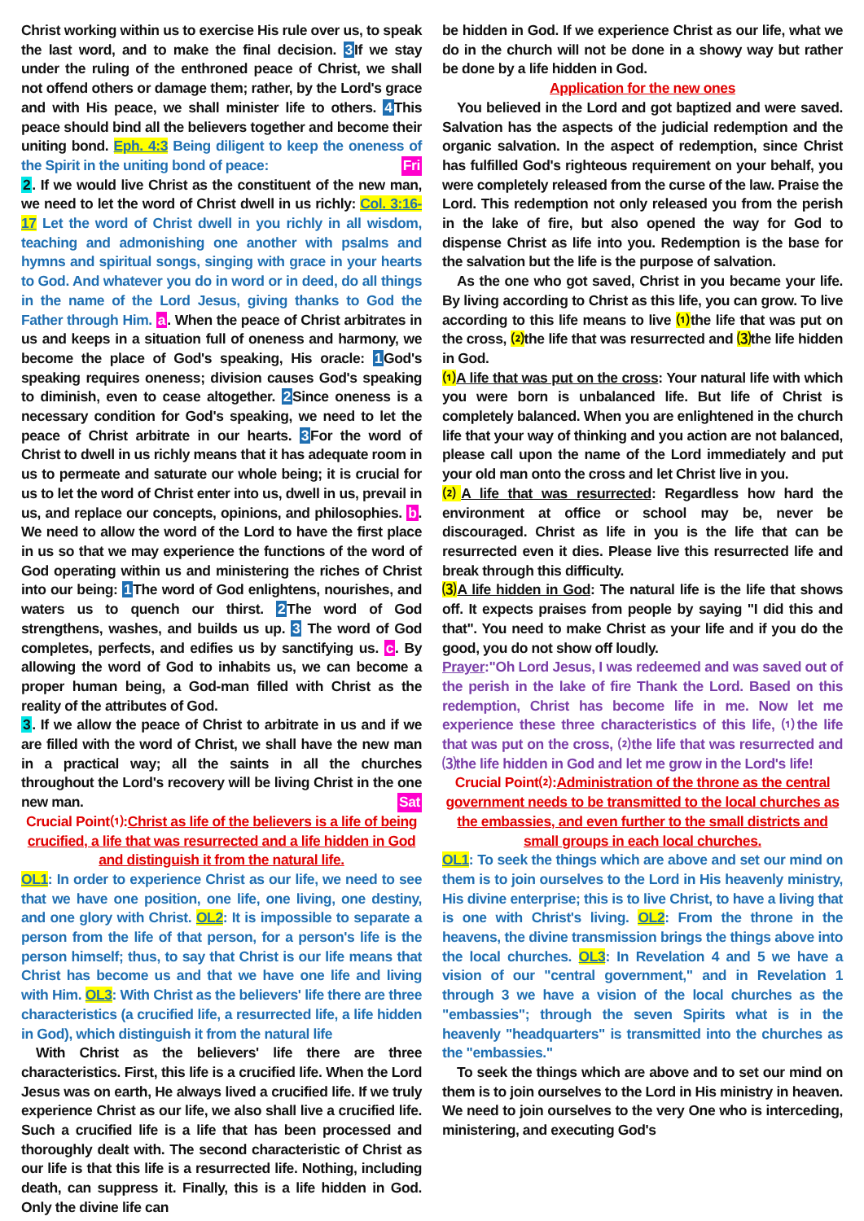Christ working within us to exercise His rule over us, to speak the last word, and to make the final decision. 3 If we stay under the ruling of the enthroned peace of Christ, we shall not offend others or damage them; rather, by the Lord's grace and with His peace, we shall minister life to others. 4 This peace should bind all the believers together and become their uniting bond. Eph. 4:3 Being diligent to keep the oneness of the Spirit in the uniting bond of peace: Fri
2. If we would live Christ as the constituent of the new man, we need to let the word of Christ dwell in us richly: Col. 3:16-17 Let the word of Christ dwell in you richly in all wisdom, teaching and admonishing one another with psalms and hymns and spiritual songs, singing with grace in your hearts to God. And whatever you do in word or in deed, do all things in the name of the Lord Jesus, giving thanks to God the Father through Him. a. When the peace of Christ arbitrates in us and keeps in a situation full of oneness and harmony, we become the place of God's speaking, His oracle: 1 God's speaking requires oneness; division causes God's speaking to diminish, even to cease altogether. 2 Since oneness is a necessary condition for God's speaking, we need to let the peace of Christ arbitrate in our hearts. 3 For the word of Christ to dwell in us richly means that it has adequate room in us to permeate and saturate our whole being; it is crucial for us to let the word of Christ enter into us, dwell in us, prevail in us, and replace our concepts, opinions, and philosophies. b. We need to allow the word of the Lord to have the first place in us so that we may experience the functions of the word of God operating within us and ministering the riches of Christ into our being: 1 The word of God enlightens, nourishes, and waters us to quench our thirst. 2 The word of God strengthens, washes, and builds us up. 3 The word of God completes, perfects, and edifies us by sanctifying us. c. By allowing the word of God to inhabits us, we can become a proper human being, a God-man filled with Christ as the reality of the attributes of God.
3. If we allow the peace of Christ to arbitrate in us and if we are filled with the word of Christ, we shall have the new man in a practical way; all the saints in all the churches throughout the Lord's recovery will be living Christ in the one new man. Sat
Crucial Point⑴:Christ as life of the believers is a life of being crucified, a life that was resurrected and a life hidden in God and distinguish it from the natural life.
OL1: In order to experience Christ as our life, we need to see that we have one position, one life, one living, one destiny, and one glory with Christ. OL2: It is impossible to separate a person from the life of that person, for a person's life is the person himself; thus, to say that Christ is our life means that Christ has become us and that we have one life and living with Him. OL3: With Christ as the believers' life there are three characteristics (a crucified life, a resurrected life, a life hidden in God), which distinguish it from the natural life
With Christ as the believers' life there are three characteristics. First, this life is a crucified life. When the Lord Jesus was on earth, He always lived a crucified life. If we truly experience Christ as our life, we also shall live a crucified life. Such a crucified life is a life that has been processed and thoroughly dealt with. The second characteristic of Christ as our life is that this life is a resurrected life. Nothing, including death, can suppress it. Finally, this is a life hidden in God. Only the divine life can
be hidden in God. If we experience Christ as our life, what we do in the church will not be done in a showy way but rather be done by a life hidden in God.
Application for the new ones
You believed in the Lord and got baptized and were saved. Salvation has the aspects of the judicial redemption and the organic salvation. In the aspect of redemption, since Christ has fulfilled God's righteous requirement on your behalf, you were completely released from the curse of the law. Praise the Lord. This redemption not only released you from the perish in the lake of fire, but also opened the way for God to dispense Christ as life into you. Redemption is the base for the salvation but the life is the purpose of salvation.
As the one who got saved, Christ in you became your life. By living according to Christ as this life, you can grow. To live according to this life means to live ⑴the life that was put on the cross, ⑵the life that was resurrected and ⑶the life hidden in God.
⑴ A life that was put on the cross: Your natural life with which you were born is unbalanced life. But life of Christ is completely balanced. When you are enlightened in the church life that your way of thinking and you action are not balanced, please call upon the name of the Lord immediately and put your old man onto the cross and let Christ live in you.
⑵ A life that was resurrected: Regardless how hard the environment at office or school may be, never be discouraged. Christ as life in you is the life that can be resurrected even it dies. Please live this resurrected life and break through this difficulty.
⑶ A life hidden in God: The natural life is the life that shows off. It expects praises from people by saying "I did this and that". You need to make Christ as your life and if you do the good, you do not show off loudly.
Prayer:"Oh Lord Jesus, I was redeemed and was saved out of the perish in the lake of fire Thank the Lord. Based on this redemption, Christ has become life in me. Now let me experience these three characteristics of this life, ⑴the life that was put on the cross, ⑵the life that was resurrected and ⑶the life hidden in God and let me grow in the Lord's life!
Crucial Point⑵:Administration of the throne as the central government needs to be transmitted to the local churches as the embassies, and even further to the small districts and small groups in each local churches.
OL1: To seek the things which are above and set our mind on them is to join ourselves to the Lord in His heavenly ministry, His divine enterprise; this is to live Christ, to have a living that is one with Christ's living. OL2: From the throne in the heavens, the divine transmission brings the things above into the local churches. OL3: In Revelation 4 and 5 we have a vision of our "central government," and in Revelation 1 through 3 we have a vision of the local churches as the "embassies"; through the seven Spirits what is in the heavenly "headquarters" is transmitted into the churches as the "embassies."
To seek the things which are above and to set our mind on them is to join ourselves to the Lord in His ministry in heaven. We need to join ourselves to the very One who is interceding, ministering, and executing God's